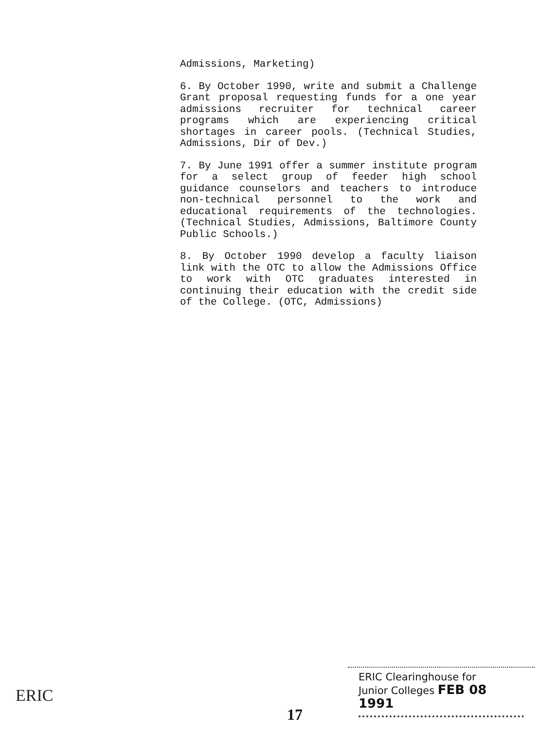Admissions, Marketing)
6. By October 1990, write and submit a Challenge Grant proposal requesting funds for a one year admissions recruiter for technical career programs which are experiencing critical shortages in career pools. (Technical Studies, Admissions, Dir of Dev.)
7. By June 1991 offer a summer institute program for a select group of feeder high school guidance counselors and teachers to introduce non-technical personnel to the work and educational requirements of the technologies. (Technical Studies, Admissions, Baltimore County Public Schools.)
8. By October 1990 develop a faculty liaison link with the OTC to allow the Admissions Office to work with OTC graduates interested in continuing their education with the credit side of the College. (OTC, Admissions)
ERIC
17
ERIC Clearinghouse for
Junior Colleges FEB 08 1991